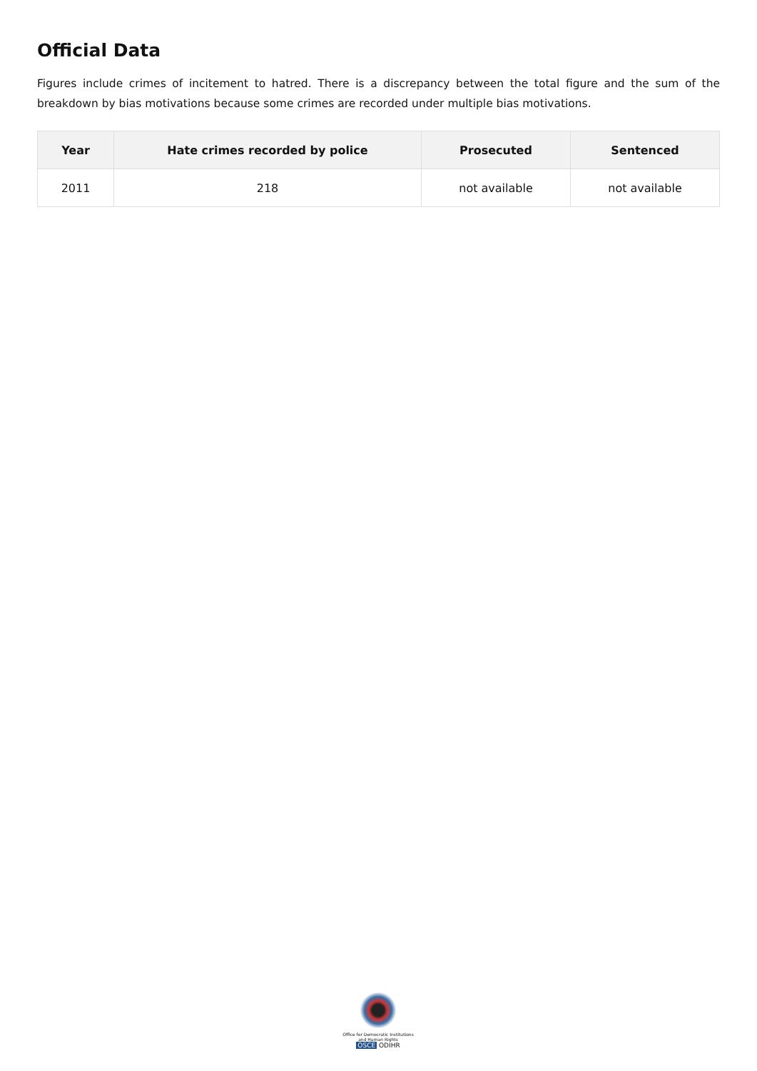Official Data
Figures include crimes of incitement to hatred. There is a discrepancy between the total figure and the sum of the breakdown by bias motivations because some crimes are recorded under multiple bias motivations.
| Year | Hate crimes recorded by police | Prosecuted | Sentenced |
| --- | --- | --- | --- |
| 2011 | 218 | not available | not available |
Office for Democratic Institutions and Human Rights
OSCE ODIHR